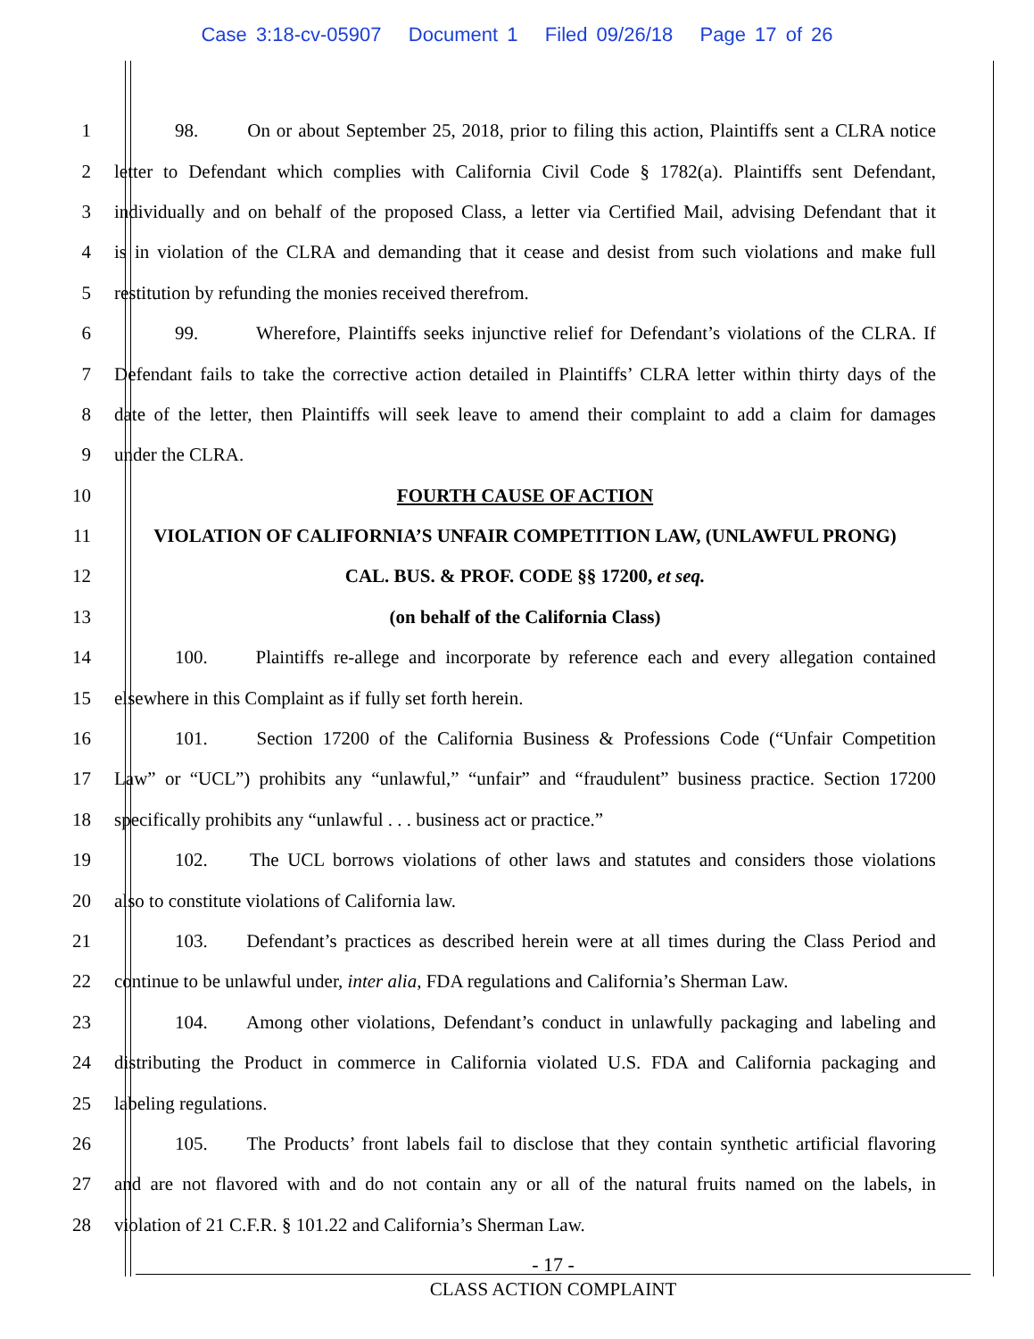Case 3:18-cv-05907 Document 1 Filed 09/26/18 Page 17 of 26
1 98. On or about September 25, 2018, prior to filing this action, Plaintiffs sent a CLRA notice
2 letter to Defendant which complies with California Civil Code § 1782(a). Plaintiffs sent Defendant,
3 individually and on behalf of the proposed Class, a letter via Certified Mail, advising Defendant that it
4 is in violation of the CLRA and demanding that it cease and desist from such violations and make full
5 restitution by refunding the monies received therefrom.
6 99. Wherefore, Plaintiffs seeks injunctive relief for Defendant’s violations of the CLRA. If
7 Defendant fails to take the corrective action detailed in Plaintiffs’ CLRA letter within thirty days of the
8 date of the letter, then Plaintiffs will seek leave to amend their complaint to add a claim for damages
9 under the CLRA.
10 FOURTH CAUSE OF ACTION
11 VIOLATION OF CALIFORNIA’S UNFAIR COMPETITION LAW, (UNLAWFUL PRONG)
12 CAL. BUS. & PROF. CODE §§ 17200, et seq.
13 (on behalf of the California Class)
14 100. Plaintiffs re-allege and incorporate by reference each and every allegation contained
15 elsewhere in this Complaint as if fully set forth herein.
16 101. Section 17200 of the California Business & Professions Code (“Unfair Competition
17 Law” or “UCL”) prohibits any “unlawful,” “unfair” and “fraudulent” business practice. Section 17200
18 specifically prohibits any “unlawful . . . business act or practice.”
19 102. The UCL borrows violations of other laws and statutes and considers those violations
20 also to constitute violations of California law.
21 103. Defendant’s practices as described herein were at all times during the Class Period and
22 continue to be unlawful under, inter alia, FDA regulations and California’s Sherman Law.
23 104. Among other violations, Defendant’s conduct in unlawfully packaging and labeling and
24 distributing the Product in commerce in California violated U.S. FDA and California packaging and
25 labeling regulations.
26 105. The Products’ front labels fail to disclose that they contain synthetic artificial flavoring
27 and are not flavored with and do not contain any or all of the natural fruits named on the labels, in
28 violation of 21 C.F.R. § 101.22 and California’s Sherman Law.
- 17 -
CLASS ACTION COMPLAINT